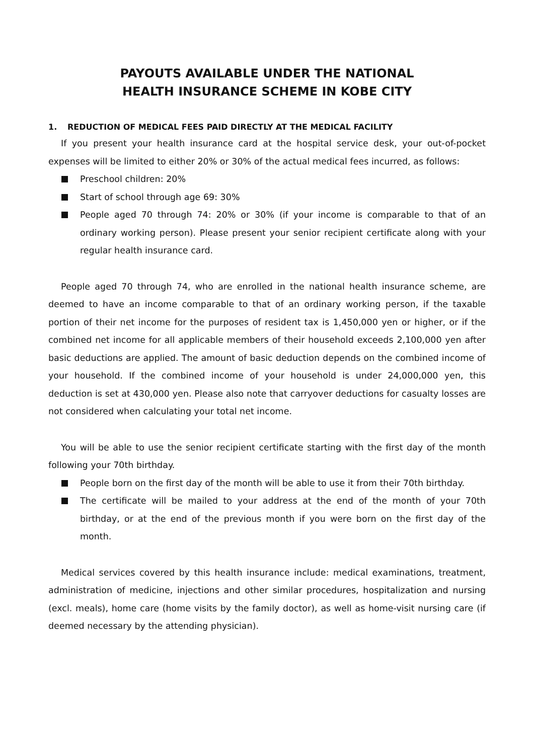PAYOUTS AVAILABLE UNDER THE NATIONAL
HEALTH INSURANCE SCHEME IN KOBE CITY
1. REDUCTION OF MEDICAL FEES PAID DIRECTLY AT THE MEDICAL FACILITY
If you present your health insurance card at the hospital service desk, your out-of-pocket expenses will be limited to either 20% or 30% of the actual medical fees incurred, as follows:
Preschool children: 20%
Start of school through age 69: 30%
People aged 70 through 74: 20% or 30% (if your income is comparable to that of an ordinary working person). Please present your senior recipient certificate along with your regular health insurance card.
People aged 70 through 74, who are enrolled in the national health insurance scheme, are deemed to have an income comparable to that of an ordinary working person, if the taxable portion of their net income for the purposes of resident tax is 1,450,000 yen or higher, or if the combined net income for all applicable members of their household exceeds 2,100,000 yen after basic deductions are applied. The amount of basic deduction depends on the combined income of your household. If the combined income of your household is under 24,000,000 yen, this deduction is set at 430,000 yen. Please also note that carryover deductions for casualty losses are not considered when calculating your total net income.
You will be able to use the senior recipient certificate starting with the first day of the month following your 70th birthday.
People born on the first day of the month will be able to use it from their 70th birthday.
The certificate will be mailed to your address at the end of the month of your 70th birthday, or at the end of the previous month if you were born on the first day of the month.
Medical services covered by this health insurance include: medical examinations, treatment, administration of medicine, injections and other similar procedures, hospitalization and nursing (excl. meals), home care (home visits by the family doctor), as well as home-visit nursing care (if deemed necessary by the attending physician).